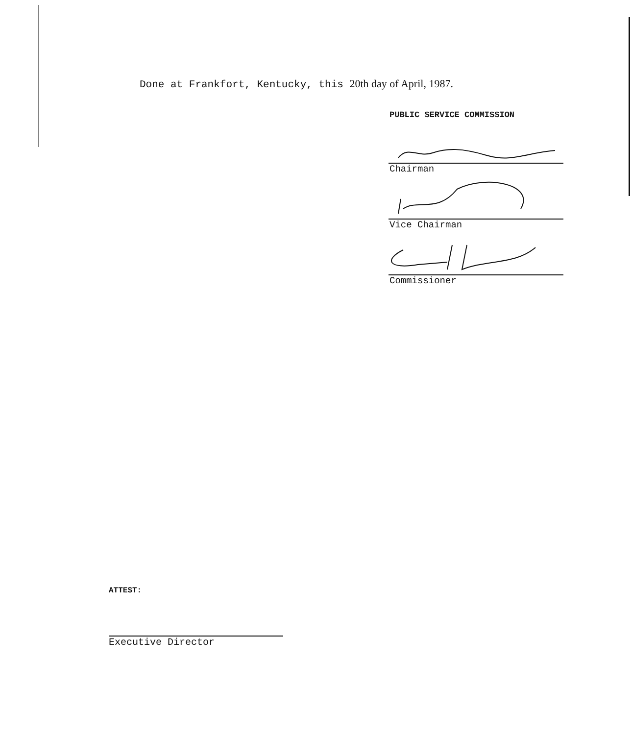Done at Frankfort, Kentucky, this 20th day of April, 1987.
PUBLIC SERVICE COMMISSION
Chairman
Vice Chairman
Commissioner
ATTEST:
Executive Director